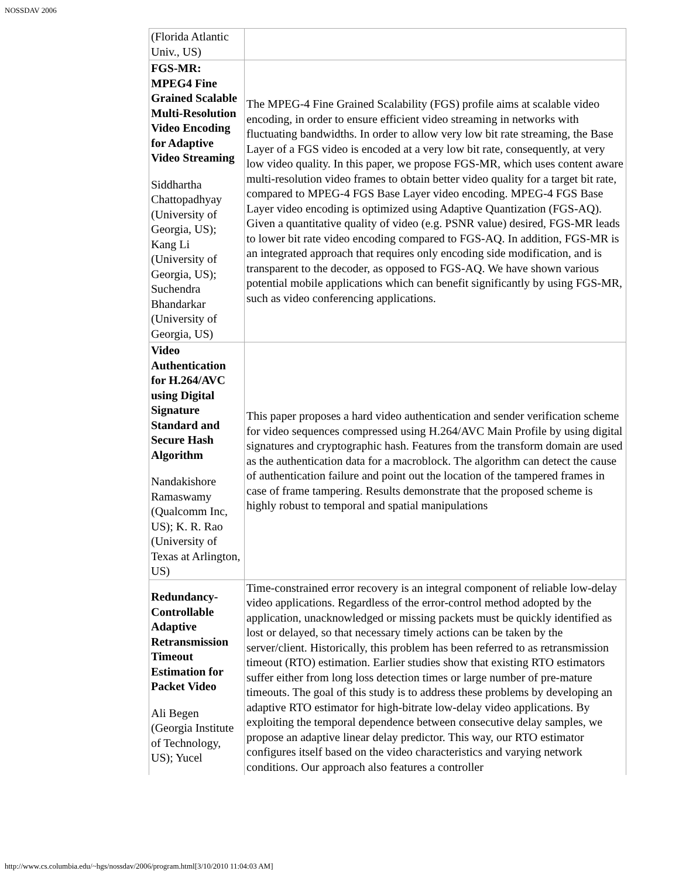NOSSDAV 2006
| (Florida Atlantic Univ., US) | |
| FGS-MR: MPEG4 Fine Grained Scalable Multi-Resolution Video Encoding for Adaptive Video Streaming Siddhartha Chattopadhyay (University of Georgia, US); Kang Li (University of Georgia, US); Suchendra Bhandarkar (University of Georgia, US) | The MPEG-4 Fine Grained Scalability (FGS) profile aims at scalable video encoding, in order to ensure efficient video streaming in networks with fluctuating bandwidths. In order to allow very low bit rate streaming, the Base Layer of a FGS video is encoded at a very low bit rate, consequently, at very low video quality. In this paper, we propose FGS-MR, which uses content aware multi-resolution video frames to obtain better video quality for a target bit rate, compared to MPEG-4 FGS Base Layer video encoding. MPEG-4 FGS Base Layer video encoding is optimized using Adaptive Quantization (FGS-AQ). Given a quantitative quality of video (e.g. PSNR value) desired, FGS-MR leads to lower bit rate video encoding compared to FGS-AQ. In addition, FGS-MR is an integrated approach that requires only encoding side modification, and is transparent to the decoder, as opposed to FGS-AQ. We have shown various potential mobile applications which can benefit significantly by using FGS-MR, such as video conferencing applications. |
| Video Authentication for H.264/AVC using Digital Signature Standard and Secure Hash Algorithm Nandakishore Ramaswamy (Qualcomm Inc, US); K. R. Rao (University of Texas at Arlington, US) | This paper proposes a hard video authentication and sender verification scheme for video sequences compressed using H.264/AVC Main Profile by using digital signatures and cryptographic hash. Features from the transform domain are used as the authentication data for a macroblock. The algorithm can detect the cause of authentication failure and point out the location of the tampered frames in case of frame tampering. Results demonstrate that the proposed scheme is highly robust to temporal and spatial manipulations |
| Redundancy-Controllable Adaptive Retransmission Timeout Estimation for Packet Video Ali Begen (Georgia Institute of Technology, US); Yucel | Time-constrained error recovery is an integral component of reliable low-delay video applications. Regardless of the error-control method adopted by the application, unacknowledged or missing packets must be quickly identified as lost or delayed, so that necessary timely actions can be taken by the server/client. Historically, this problem has been referred to as retransmission timeout (RTO) estimation. Earlier studies show that existing RTO estimators suffer either from long loss detection times or large number of pre-mature timeouts. The goal of this study is to address these problems by developing an adaptive RTO estimator for high-bitrate low-delay video applications. By exploiting the temporal dependence between consecutive delay samples, we propose an adaptive linear delay predictor. This way, our RTO estimator configures itself based on the video characteristics and varying network conditions. Our approach also features a controller |
http://www.cs.columbia.edu/~hgs/nossdav/2006/program.html[3/10/2010 11:04:03 AM]